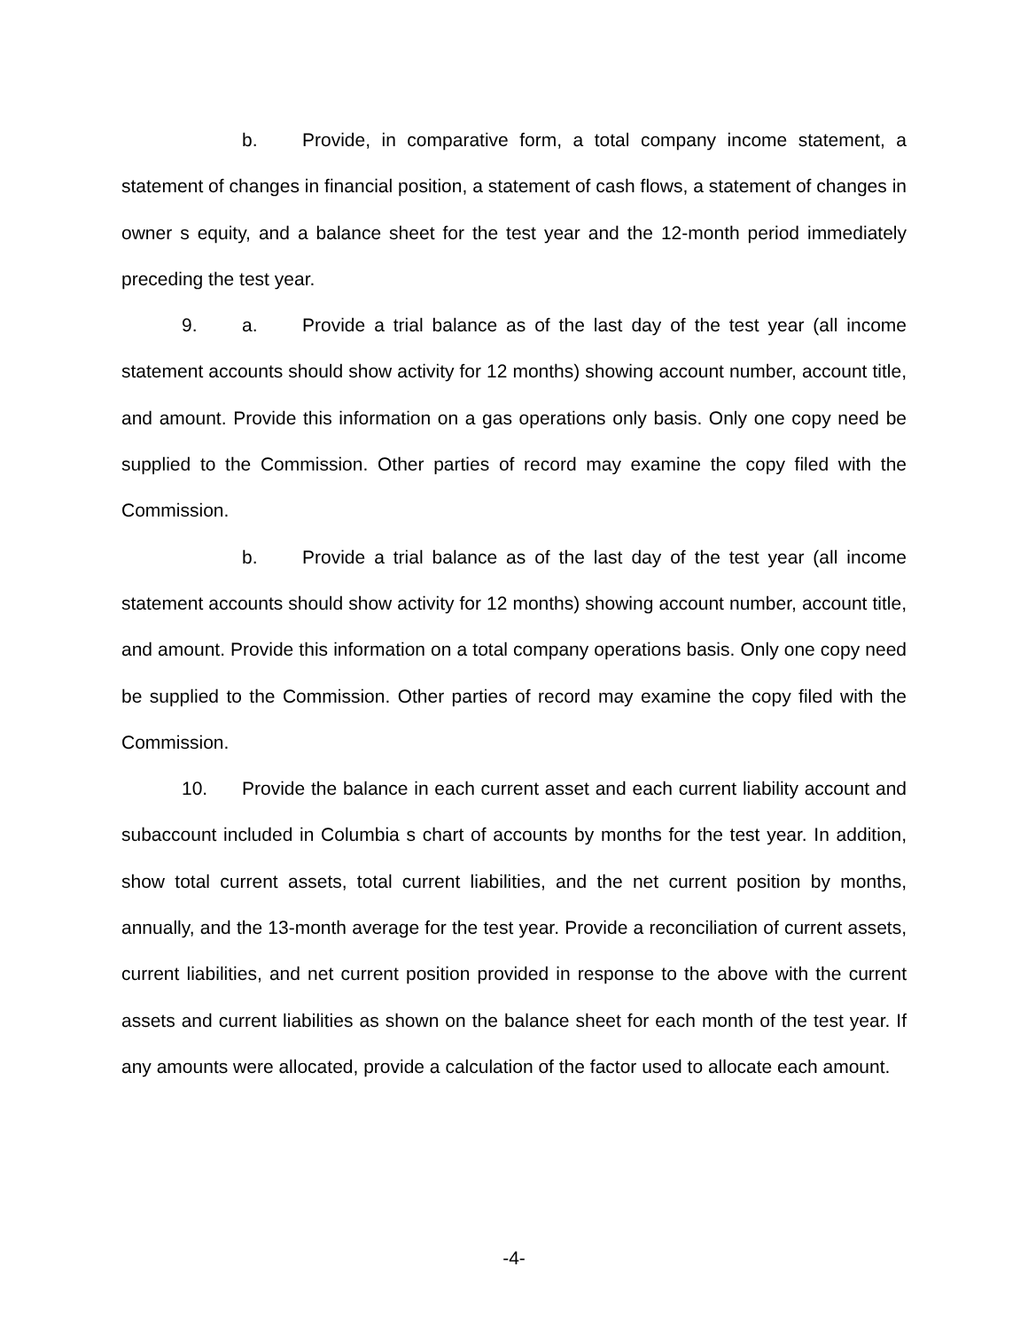b. Provide, in comparative form, a total company income statement, a statement of changes in financial position, a statement of cash flows, a statement of changes in owner s equity, and a balance sheet for the test year and the 12-month period immediately preceding the test year.
9. a. Provide a trial balance as of the last day of the test year (all income statement accounts should show activity for 12 months) showing account number, account title, and amount. Provide this information on a gas operations only basis. Only one copy need be supplied to the Commission. Other parties of record may examine the copy filed with the Commission.
b. Provide a trial balance as of the last day of the test year (all income statement accounts should show activity for 12 months) showing account number, account title, and amount. Provide this information on a total company operations basis. Only one copy need be supplied to the Commission. Other parties of record may examine the copy filed with the Commission.
10. Provide the balance in each current asset and each current liability account and subaccount included in Columbia s chart of accounts by months for the test year. In addition, show total current assets, total current liabilities, and the net current position by months, annually, and the 13-month average for the test year. Provide a reconciliation of current assets, current liabilities, and net current position provided in response to the above with the current assets and current liabilities as shown on the balance sheet for each month of the test year. If any amounts were allocated, provide a calculation of the factor used to allocate each amount.
-4-